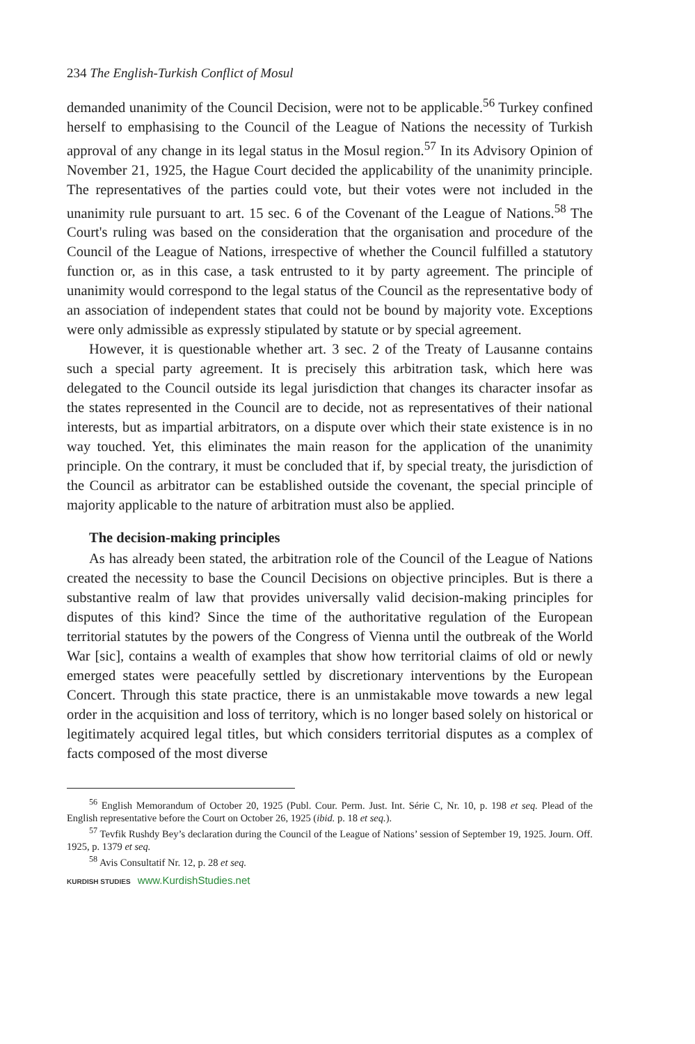234 The English-Turkish Conflict of Mosul
demanded unanimity of the Council Decision, were not to be applicable.<sup>56</sup> Turkey confined herself to emphasising to the Council of the League of Nations the necessity of Turkish approval of any change in its legal status in the Mosul region.<sup>57</sup> In its Advisory Opinion of November 21, 1925, the Hague Court decided the applicability of the unanimity principle. The representatives of the parties could vote, but their votes were not included in the unanimity rule pursuant to art. 15 sec. 6 of the Covenant of the League of Nations.<sup>58</sup> The Court's ruling was based on the consideration that the organisation and procedure of the Council of the League of Nations, irrespective of whether the Council fulfilled a statutory function or, as in this case, a task entrusted to it by party agreement. The principle of unanimity would correspond to the legal status of the Council as the representative body of an association of independent states that could not be bound by majority vote. Exceptions were only admissible as expressly stipulated by statute or by special agreement.
However, it is questionable whether art. 3 sec. 2 of the Treaty of Lausanne contains such a special party agreement. It is precisely this arbitration task, which here was delegated to the Council outside its legal jurisdiction that changes its character insofar as the states represented in the Council are to decide, not as representatives of their national interests, but as impartial arbitrators, on a dispute over which their state existence is in no way touched. Yet, this eliminates the main reason for the application of the unanimity principle. On the contrary, it must be concluded that if, by special treaty, the jurisdiction of the Council as arbitrator can be established outside the covenant, the special principle of majority applicable to the nature of arbitration must also be applied.
The decision-making principles
As has already been stated, the arbitration role of the Council of the League of Nations created the necessity to base the Council Decisions on objective principles. But is there a substantive realm of law that provides universally valid decision-making principles for disputes of this kind? Since the time of the authoritative regulation of the European territorial statutes by the powers of the Congress of Vienna until the outbreak of the World War [sic], contains a wealth of examples that show how territorial claims of old or newly emerged states were peacefully settled by discretionary interventions by the European Concert. Through this state practice, there is an unmistakable move towards a new legal order in the acquisition and loss of territory, which is no longer based solely on historical or legitimately acquired legal titles, but which considers territorial disputes as a complex of facts composed of the most diverse
<sup>56</sup> English Memorandum of October 20, 1925 (Publ. Cour. Perm. Just. Int. Série C, Nr. 10, p. 198 et seq. Plead of the English representative before the Court on October 26, 1925 (ibid. p. 18 et seq.).
<sup>57</sup> Tevfik Rushdy Bey’s declaration during the Council of the League of Nations’ session of September 19, 1925. Journ. Off. 1925, p. 1379 et seq.
<sup>58</sup> Avis Consultatif Nr. 12, p. 28 et seq.
KURDISH STUDIES www.KurdishStudies.net